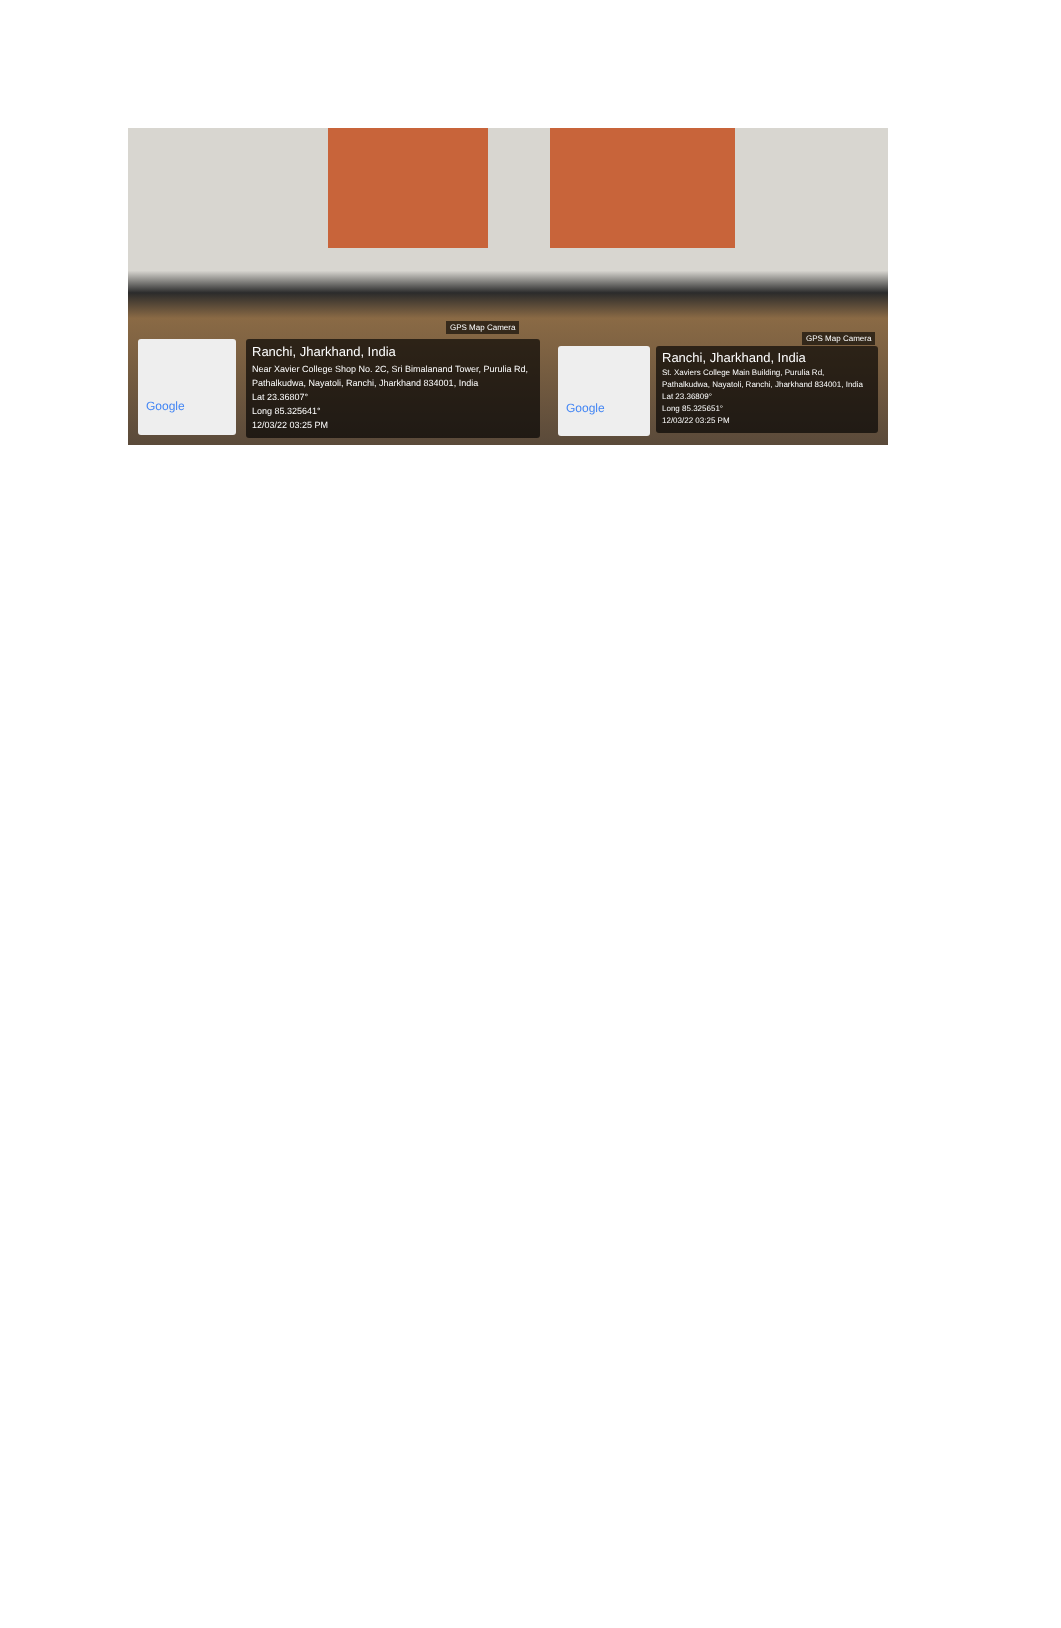GPS Map Camera
Google
Ranchi, Jharkhand, India
Near Xavier College Shop No. 2C, Sri Bimalanand Tower, Purulia Rd, Pathalkudwa, Nayatoli, Ranchi, Jharkhand 834001, India
Lat 23.36807°
Long 85.325641°
12/03/22 03:25 PM
GPS Map Camera
Google
Ranchi, Jharkhand, India
St. Xaviers College Main Building, Purulia Rd, Pathalkudwa, Nayatoli, Ranchi, Jharkhand 834001, India
Lat 23.36809°
Long 85.325651°
12/03/22 03:25 PM